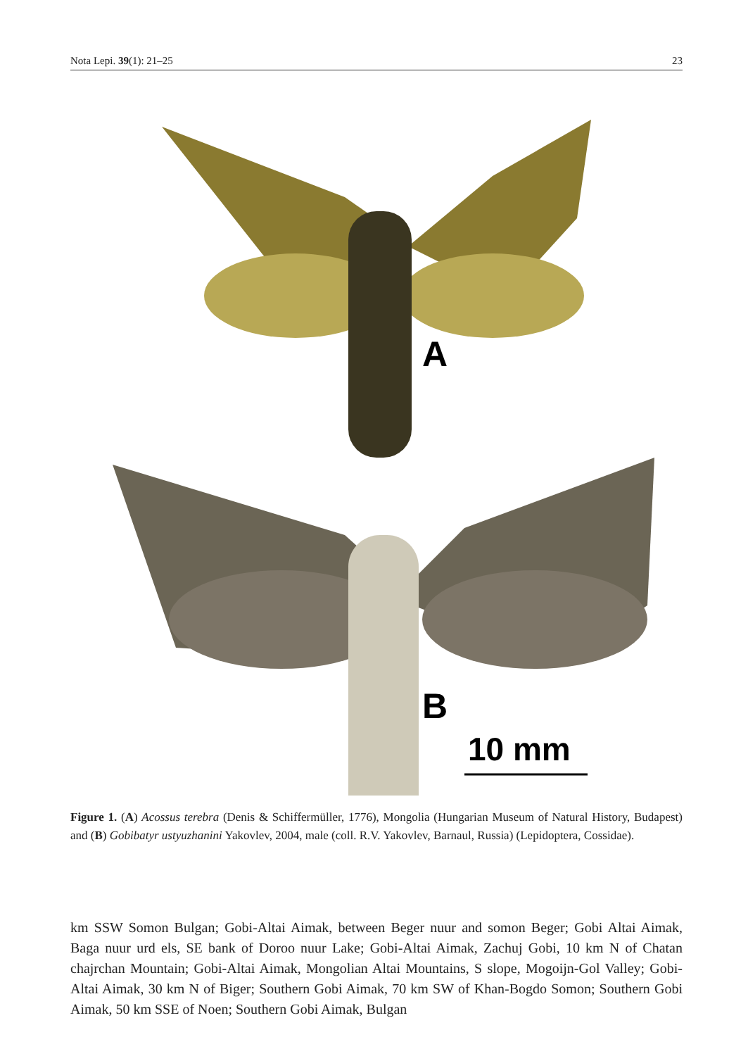Nota Lepi. 39(1): 21–25 23
A
B
10 mm
Figure 1. (A) Acossus terebra (Denis & Schiffermüller, 1776), Mongolia (Hungarian Museum of Natural History, Budapest) and (B) Gobibatyr ustyuzhanini Yakovlev, 2004, male (coll. R.V. Yakovlev, Barnaul, Russia) (Lepidoptera, Cossidae).
km SSW Somon Bulgan; Gobi-Altai Aimak, between Beger nuur and somon Beger; Gobi Altai Aimak, Baga nuur urd els, SE bank of Doroo nuur Lake; Gobi-Altai Aimak, Zachuj Gobi, 10 km N of Chatan chajrchan Mountain; Gobi-Altai Aimak, Mongolian Altai Mountains, S slope, Mogoijn-Gol Valley; Gobi-Altai Aimak, 30 km N of Biger; Southern Gobi Aimak, 70 km SW of Khan-Bogdo Somon; Southern Gobi Aimak, 50 km SSE of Noen; Southern Gobi Aimak, Bulgan